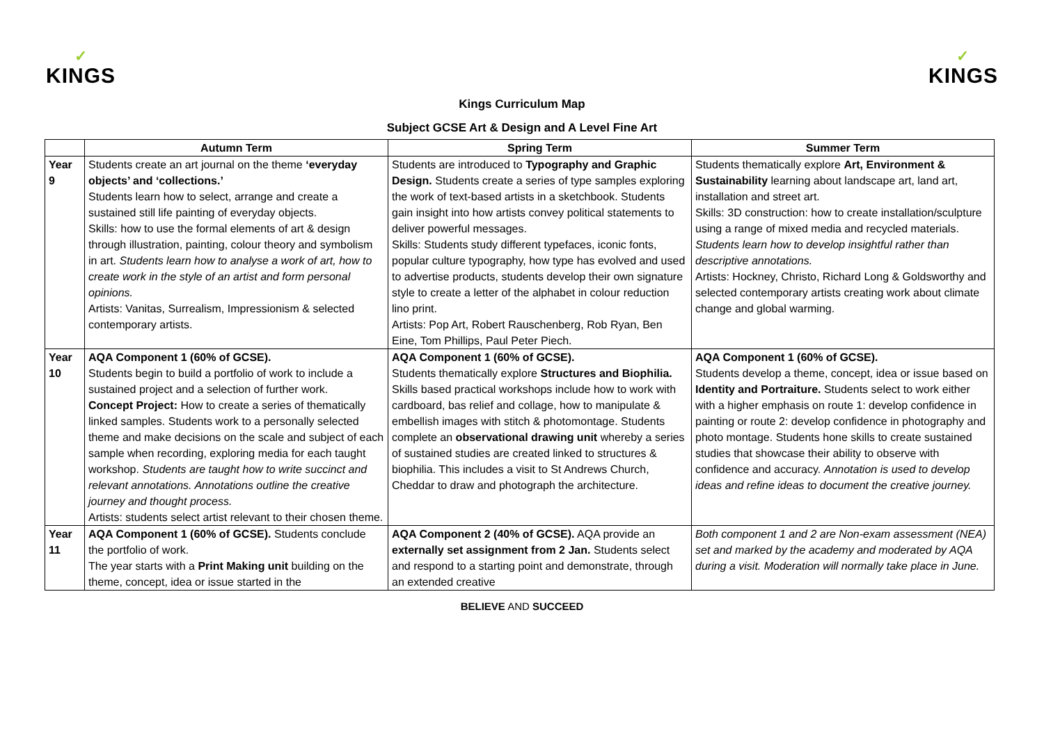✓
KINGS
✓
KINGS
Kings Curriculum Map
Subject GCSE Art & Design and A Level Fine Art
| | Autumn Term | Spring Term | Summer Term |
| --- | --- | --- | --- |
| Year 9 | Students create an art journal on the theme ‘everyday objects’ and ‘collections.’ Students learn how to select, arrange and create a sustained still life painting of everyday objects. Skills: how to use the formal elements of art & design through illustration, painting, colour theory and symbolism in art. Students learn how to analyse a work of art, how to create work in the style of an artist and form personal opinions. Artists: Vanitas, Surrealism, Impressionism & selected contemporary artists. | Students are introduced to Typography and Graphic Design. Students create a series of type samples exploring the work of text-based artists in a sketchbook. Students gain insight into how artists convey political statements to deliver powerful messages. Skills: Students study different typefaces, iconic fonts, popular culture typography, how type has evolved and used to advertise products, students develop their own signature style to create a letter of the alphabet in colour reduction lino print. Artists: Pop Art, Robert Rauschenberg, Rob Ryan, Ben Eine, Tom Phillips, Paul Peter Piech. | Students thematically explore Art, Environment & Sustainability learning about landscape art, land art, installation and street art. Skills: 3D construction: how to create installation/sculpture using a range of mixed media and recycled materials. Students learn how to develop insightful rather than descriptive annotations. Artists: Hockney, Christo, Richard Long & Goldsworthy and selected contemporary artists creating work about climate change and global warming. |
| Year 10 | AQA Component 1 (60% of GCSE). Students begin to build a portfolio of work to include a sustained project and a selection of further work. Concept Project: How to create a series of thematically linked samples. Students work to a personally selected theme and make decisions on the scale and subject of each sample when recording, exploring media for each taught workshop. Students are taught how to write succinct and relevant annotations. Annotations outline the creative journey and thought process. Artists: students select artist relevant to their chosen theme. | AQA Component 1 (60% of GCSE). Students thematically explore Structures and Biophilia. Skills based practical workshops include how to work with cardboard, bas relief and collage, how to manipulate & embellish images with stitch & photomontage. Students complete an observational drawing unit whereby a series of sustained studies are created linked to structures & biophilia. This includes a visit to St Andrews Church, Cheddar to draw and photograph the architecture. | AQA Component 1 (60% of GCSE). Students develop a theme, concept, idea or issue based on Identity and Portraiture. Students select to work either with a higher emphasis on route 1: develop confidence in painting or route 2: develop confidence in photography and photo montage. Students hone skills to create sustained studies that showcase their ability to observe with confidence and accuracy. Annotation is used to develop ideas and refine ideas to document the creative journey. |
| Year 11 | AQA Component 1 (60% of GCSE). Students conclude the portfolio of work. The year starts with a Print Making unit building on the theme, concept, idea or issue started in the | AQA Component 2 (40% of GCSE). AQA provide an externally set assignment from 2 Jan. Students select and respond to a starting point and demonstrate, through an extended creative | Both component 1 and 2 are Non-exam assessment (NEA) set and marked by the academy and moderated by AQA during a visit. Moderation will normally take place in June. |
BELIEVE AND SUCCEED